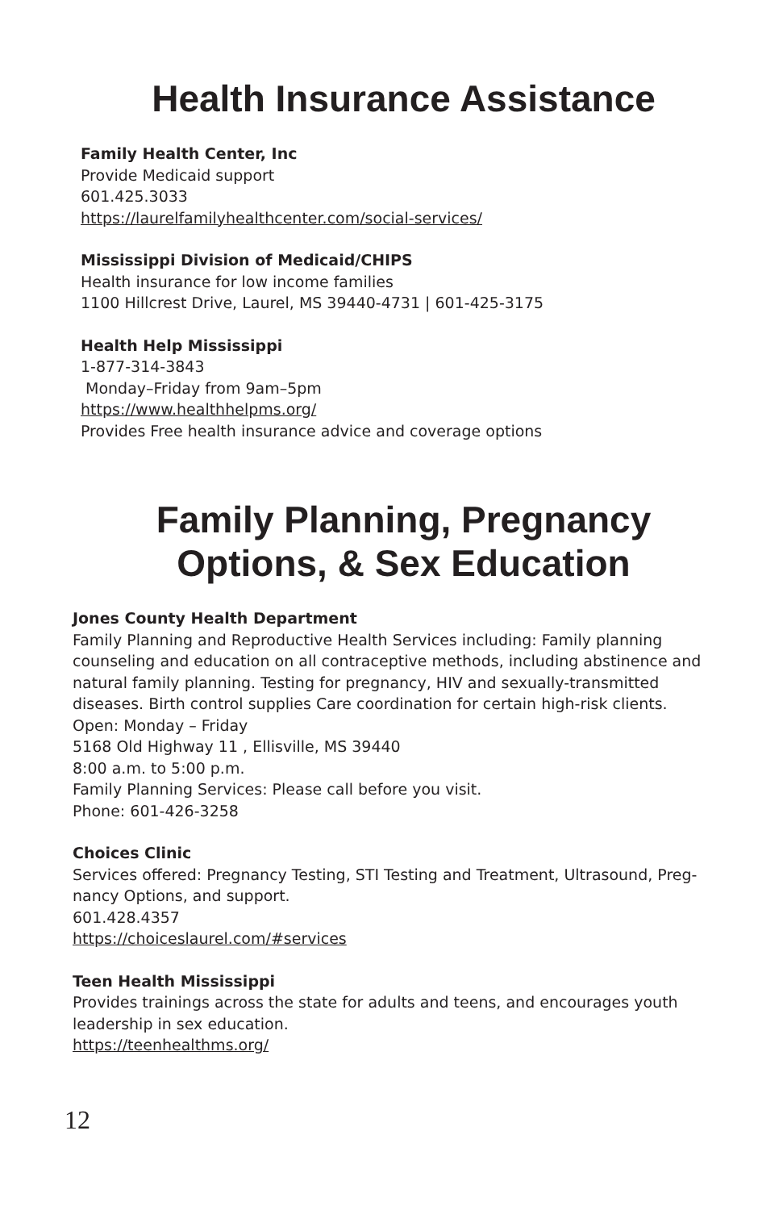Health Insurance Assistance
Family Health Center, Inc
Provide Medicaid support
601.425.3033
https://laurelfamilyhealthcenter.com/social-services/
Mississippi Division of Medicaid/CHIPS
Health insurance for low income families
1100 Hillcrest Drive, Laurel, MS 39440-4731 | 601-425-3175
Health Help Mississippi
1-877-314-3843
Monday–Friday from 9am–5pm
https://www.healthhelpms.org/
Provides Free health insurance advice and coverage options
Family Planning, Pregnancy
Options, & Sex Education
Jones County Health Department
Family Planning and Reproductive Health Services including: Family planning counseling and education on all contraceptive methods, including abstinence and natural family planning. Testing for pregnancy, HIV and sexually-transmitted diseases. Birth control supplies Care coordination for certain high-risk clients.
Open: Monday – Friday
5168 Old Highway 11 , Ellisville, MS 39440
8:00 a.m. to 5:00 p.m.
Family Planning Services: Please call before you visit.
Phone: 601-426-3258
Choices Clinic
Services offered: Pregnancy Testing, STI Testing and Treatment, Ultrasound, Preg-nancy Options, and support.
601.428.4357
https://choiceslaurel.com/#services
Teen Health Mississippi
Provides trainings across the state for adults and teens, and encourages youth leadership in sex education.
https://teenhealthms.org/
12